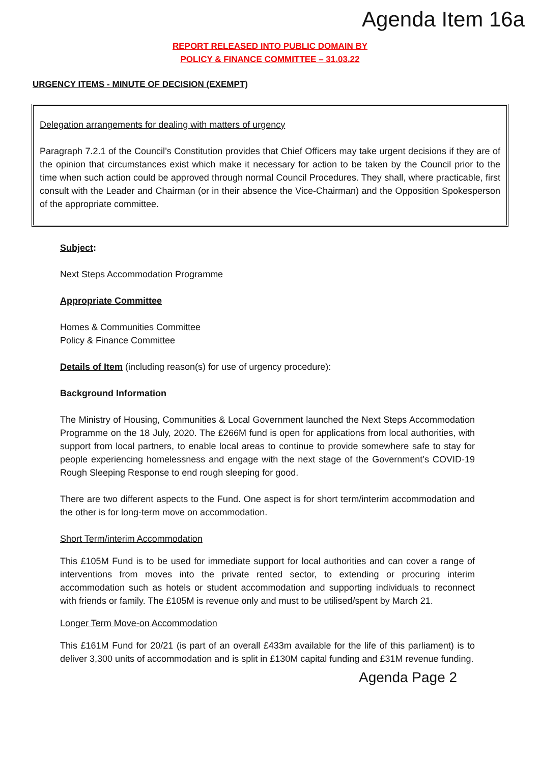Agenda Item 16a
REPORT RELEASED INTO PUBLIC DOMAIN BY
POLICY & FINANCE COMMITTEE – 31.03.22
URGENCY ITEMS - MINUTE OF DECISION (EXEMPT)
Delegation arrangements for dealing with matters of urgency
Paragraph 7.2.1 of the Council’s Constitution provides that Chief Officers may take urgent decisions if they are of the opinion that circumstances exist which make it necessary for action to be taken by the Council prior to the time when such action could be approved through normal Council Procedures. They shall, where practicable, first consult with the Leader and Chairman (or in their absence the Vice-Chairman) and the Opposition Spokesperson of the appropriate committee.
Subject:
Next Steps Accommodation Programme
Appropriate Committee
Homes & Communities Committee
Policy & Finance Committee
Details of Item (including reason(s) for use of urgency procedure):
Background Information
The Ministry of Housing, Communities & Local Government launched the Next Steps Accommodation Programme on the 18 July, 2020. The £266M fund is open for applications from local authorities, with support from local partners, to enable local areas to continue to provide somewhere safe to stay for people experiencing homelessness and engage with the next stage of the Government’s COVID-19 Rough Sleeping Response to end rough sleeping for good.
There are two different aspects to the Fund. One aspect is for short term/interim accommodation and the other is for long-term move on accommodation.
Short Term/interim Accommodation
This £105M Fund is to be used for immediate support for local authorities and can cover a range of interventions from moves into the private rented sector, to extending or procuring interim accommodation such as hotels or student accommodation and supporting individuals to reconnect with friends or family. The £105M is revenue only and must to be utilised/spent by March 21.
Longer Term Move-on Accommodation
This £161M Fund for 20/21 (is part of an overall £433m available for the life of this parliament) is to deliver 3,300 units of accommodation and is split in £130M capital funding and £31M revenue funding.
Agenda Page 2